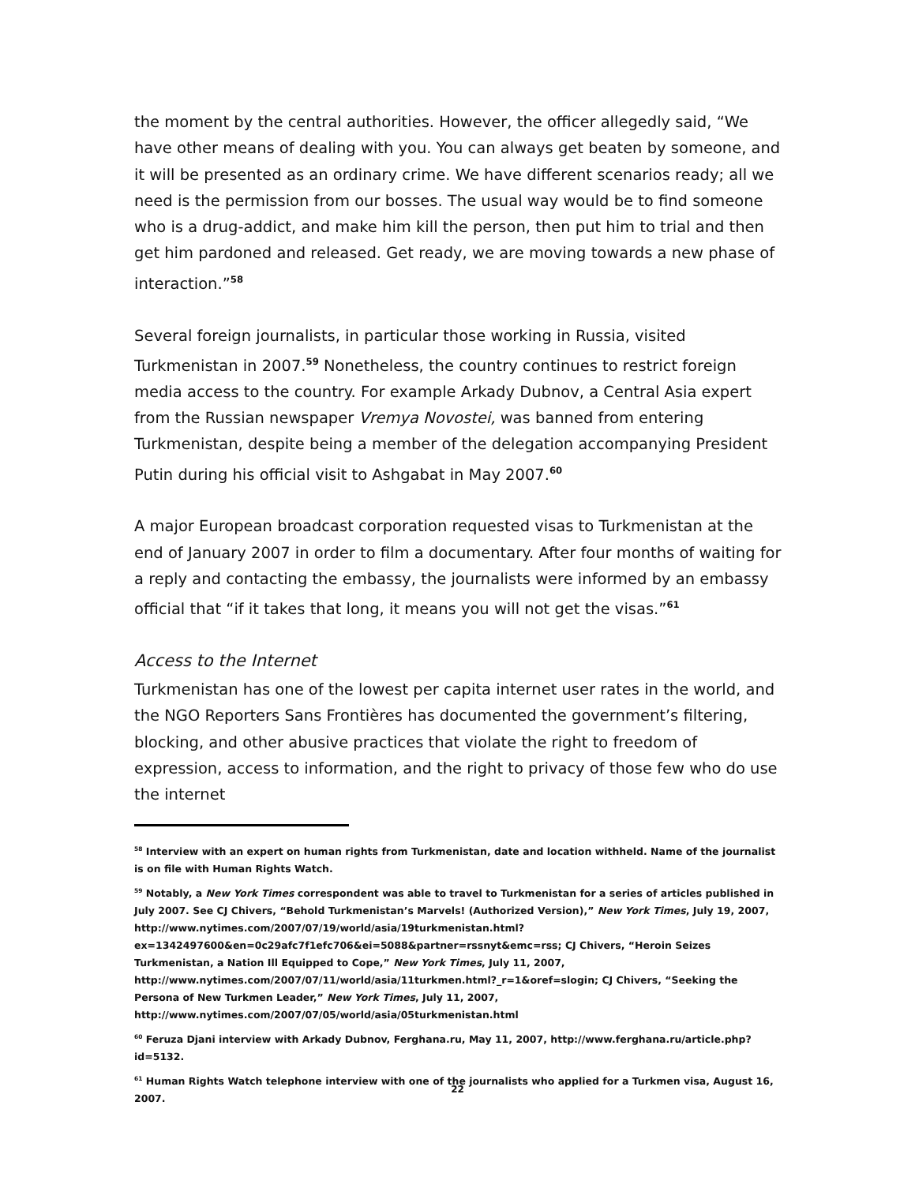the moment by the central authorities. However, the officer allegedly said, “We have other means of dealing with you. You can always get beaten by someone, and it will be presented as an ordinary crime. We have different scenarios ready; all we need is the permission from our bosses. The usual way would be to find someone who is a drug-addict, and make him kill the person, then put him to trial and then get him pardoned and released. Get ready, we are moving towards a new phase of interaction.”<sup>58</sup>
Several foreign journalists, in particular those working in Russia, visited Turkmenistan in 2007.<sup>59</sup> Nonetheless, the country continues to restrict foreign media access to the country. For example Arkady Dubnov, a Central Asia expert from the Russian newspaper Vremya Novostei, was banned from entering Turkmenistan, despite being a member of the delegation accompanying President Putin during his official visit to Ashgabat in May 2007.<sup>60</sup>
A major European broadcast corporation requested visas to Turkmenistan at the end of January 2007 in order to film a documentary. After four months of waiting for a reply and contacting the embassy, the journalists were informed by an embassy official that “if it takes that long, it means you will not get the visas.”<sup>61</sup>
Access to the Internet
Turkmenistan has one of the lowest per capita internet user rates in the world, and the NGO Reporters Sans Frontières has documented the government’s filtering, blocking, and other abusive practices that violate the right to freedom of expression, access to information, and the right to privacy of those few who do use the internet
<sup>58</sup> Interview with an expert on human rights from Turkmenistan, date and location withheld. Name of the journalist is on file with Human Rights Watch.
<sup>59</sup> Notably, a New York Times correspondent was able to travel to Turkmenistan for a series of articles published in July 2007. See CJ Chivers, “Behold Turkmenistan’s Marvels! (Authorized Version),” New York Times, July 19, 2007, http://www.nytimes.com/2007/07/19/world/asia/19turkmenistan.html?ex=1342497600&en=0c29afc7f1efc706&ei=5088&partner=rssnyt&emc=rss; CJ Chivers, “Heroin Seizes Turkmenistan, a Nation Ill Equipped to Cope,” New York Times, July 11, 2007, http://www.nytimes.com/2007/07/11/world/asia/11turkmen.html?_r=1&oref=slogin; CJ Chivers, “Seeking the Persona of New Turkmen Leader,” New York Times, July 11, 2007, http://www.nytimes.com/2007/07/05/world/asia/05turkmenistan.html
<sup>60</sup> Feruza Djani interview with Arkady Dubnov, Ferghana.ru, May 11, 2007, http://www.ferghana.ru/article.php?id=5132.
<sup>61</sup> Human Rights Watch telephone interview with one of the journalists who applied for a Turkmen visa, August 16, 2007.
22